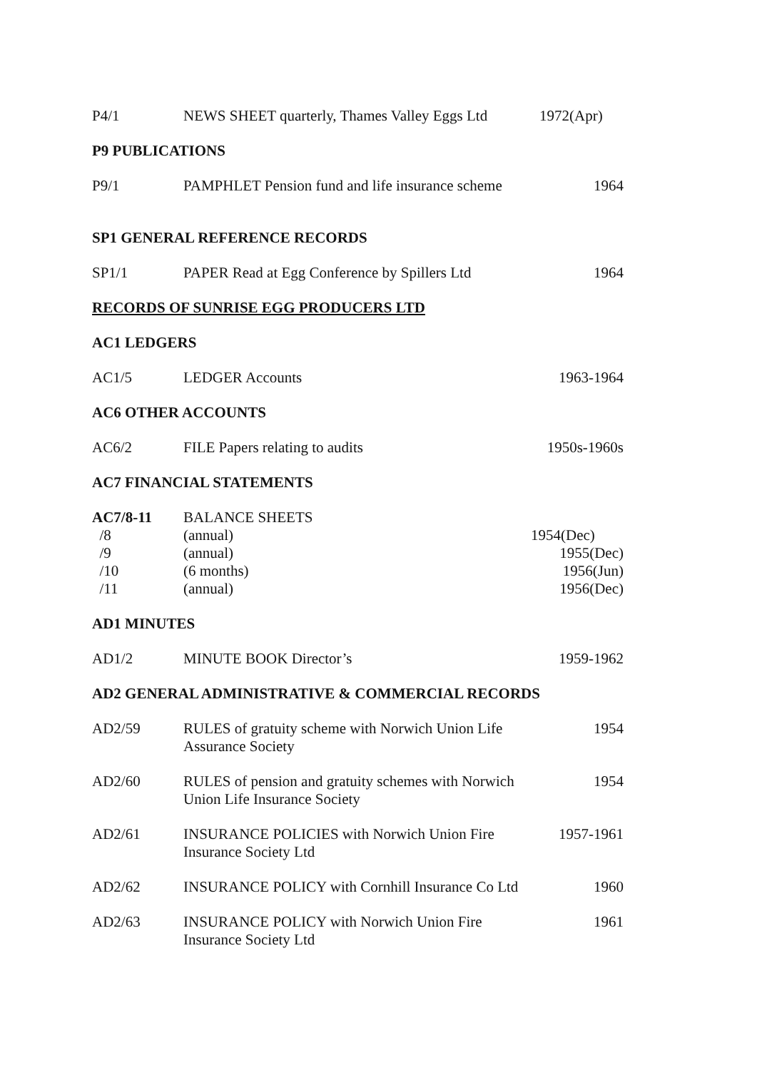P4/1 NEWS SHEET quarterly, Thames Valley Eggs Ltd
1972(Apr)
P9 PUBLICATIONS
P9/1 PAMPHLET Pension fund and life insurance scheme
1964
SP1 GENERAL REFERENCE RECORDS
SP1/1 PAPER Read at Egg Conference by Spillers Ltd
1964
RECORDS OF SUNRISE EGG PRODUCERS LTD
AC1 LEDGERS
AC1/5 LEDGER Accounts 1963-1964
AC6 OTHER ACCOUNTS
AC6/2 FILE Papers relating to audits 1950s-1960s
AC7 FINANCIAL STATEMENTS
AC7/8-11 BALANCE SHEETS
/8 (annual) 1954(Dec)
/9 (annual) 1955(Dec)
/10 (6 months) 1956(Jun)
/11 (annual) 1956(Dec)
AD1 MINUTES
AD1/2 MINUTE BOOK Director’s 1959-1962
AD2 GENERAL ADMINISTRATIVE & COMMERCIAL RECORDS
AD2/59 RULES of gratuity scheme with Norwich Union Life
Assurance Society
1954
AD2/60 RULES of pension and gratuity schemes with Norwich
Union Life Insurance Society
1954
AD2/61 INSURANCE POLICIES with Norwich Union Fire
Insurance Society Ltd
1957-1961
AD2/62 INSURANCE POLICY with Cornhill Insurance Co Ltd
1960
AD2/63 INSURANCE POLICY with Norwich Union Fire
Insurance Society Ltd
1961